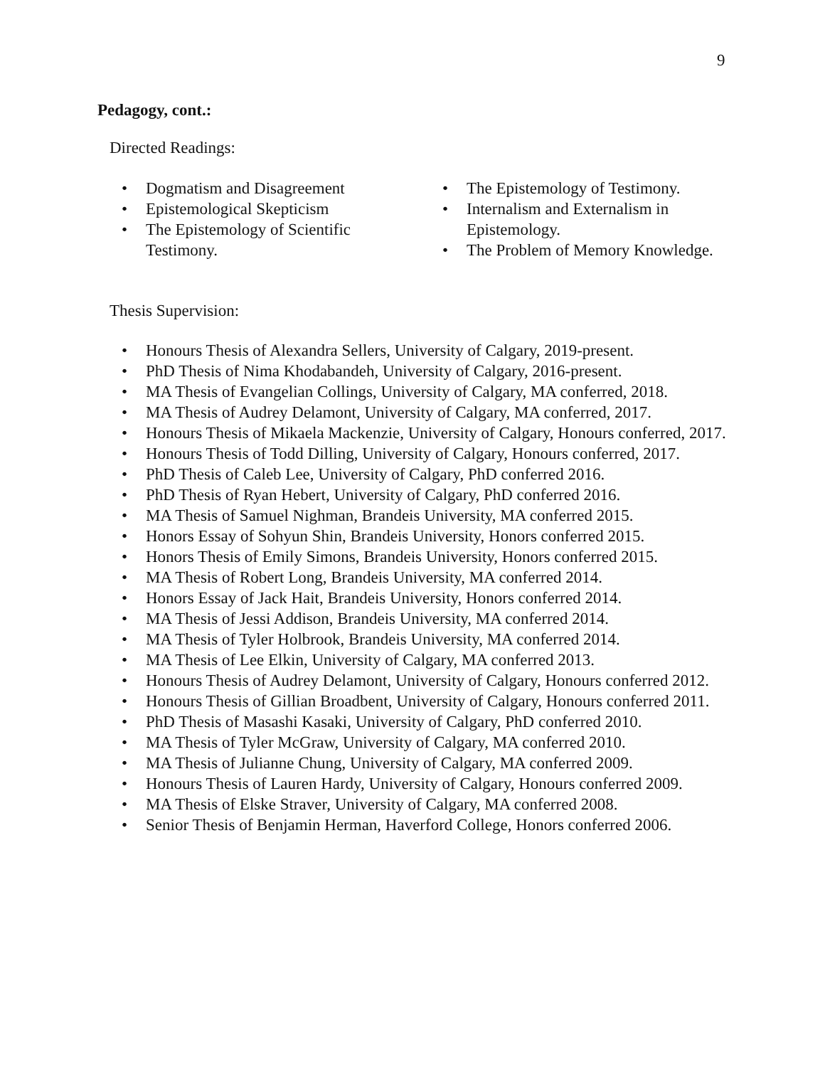9
Pedagogy, cont.:
Directed Readings:
• Dogmatism and Disagreement
• Epistemological Skepticism
• The Epistemology of Scientific Testimony.
• The Epistemology of Testimony.
• Internalism and Externalism in Epistemology.
• The Problem of Memory Knowledge.
Thesis Supervision:
• Honours Thesis of Alexandra Sellers, University of Calgary, 2019-present.
• PhD Thesis of Nima Khodabandeh, University of Calgary, 2016-present.
• MA Thesis of Evangelian Collings, University of Calgary, MA conferred, 2018.
• MA Thesis of Audrey Delamont, University of Calgary, MA conferred, 2017.
• Honours Thesis of Mikaela Mackenzie, University of Calgary, Honours conferred, 2017.
• Honours Thesis of Todd Dilling, University of Calgary, Honours conferred, 2017.
• PhD Thesis of Caleb Lee, University of Calgary, PhD conferred 2016.
• PhD Thesis of Ryan Hebert, University of Calgary, PhD conferred 2016.
• MA Thesis of Samuel Nighman, Brandeis University, MA conferred 2015.
• Honors Essay of Sohyun Shin, Brandeis University, Honors conferred 2015.
• Honors Thesis of Emily Simons, Brandeis University, Honors conferred 2015.
• MA Thesis of Robert Long, Brandeis University, MA conferred 2014.
• Honors Essay of Jack Hait, Brandeis University, Honors conferred 2014.
• MA Thesis of Jessi Addison, Brandeis University, MA conferred 2014.
• MA Thesis of Tyler Holbrook, Brandeis University, MA conferred 2014.
• MA Thesis of Lee Elkin, University of Calgary, MA conferred 2013.
• Honours Thesis of Audrey Delamont, University of Calgary, Honours conferred 2012.
• Honours Thesis of Gillian Broadbent, University of Calgary, Honours conferred 2011.
• PhD Thesis of Masashi Kasaki, University of Calgary, PhD conferred 2010.
• MA Thesis of Tyler McGraw, University of Calgary, MA conferred 2010.
• MA Thesis of Julianne Chung, University of Calgary, MA conferred 2009.
• Honours Thesis of Lauren Hardy, University of Calgary, Honours conferred 2009.
• MA Thesis of Elske Straver, University of Calgary, MA conferred 2008.
• Senior Thesis of Benjamin Herman, Haverford College, Honors conferred 2006.